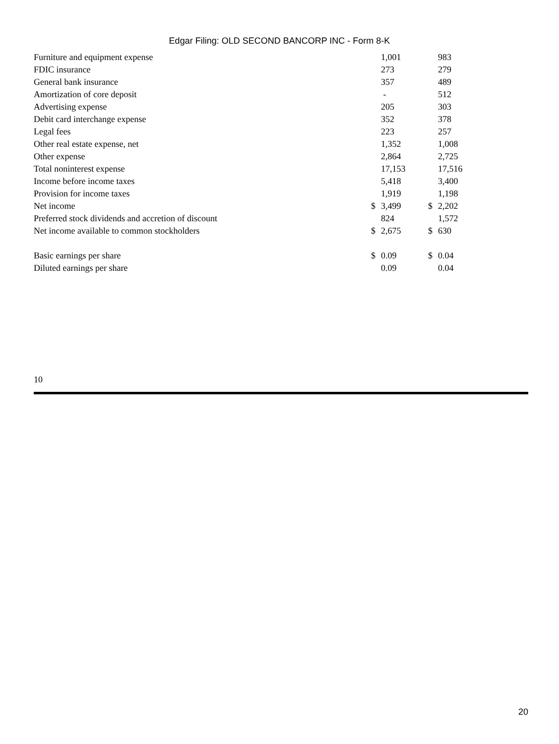Edgar Filing: OLD SECOND BANCORP INC - Form 8-K
| Furniture and equipment expense | | 1,001 | | 983 |
| FDIC insurance | | 273 | | 279 |
| General bank insurance | | 357 | | 489 |
| Amortization of core deposit | | - | | 512 |
| Advertising expense | | 205 | | 303 |
| Debit card interchange expense | | 352 | | 378 |
| Legal fees | | 223 | | 257 |
| Other real estate expense, net | | 1,352 | | 1,008 |
| Other expense | | 2,864 | | 2,725 |
| Total noninterest expense | | 17,153 | | 17,516 |
| Income before income taxes | | 5,418 | | 3,400 |
| Provision for income taxes | | 1,919 | | 1,198 |
| Net income | $ | 3,499 | $ | 2,202 |
| Preferred stock dividends and accretion of discount | | 824 | | 1,572 |
| Net income available to common stockholders | $ | 2,675 | $ | 630 |
| Basic earnings per share | $ | 0.09 | $ | 0.04 |
| Diluted earnings per share | | 0.09 | | 0.04 |
10
20